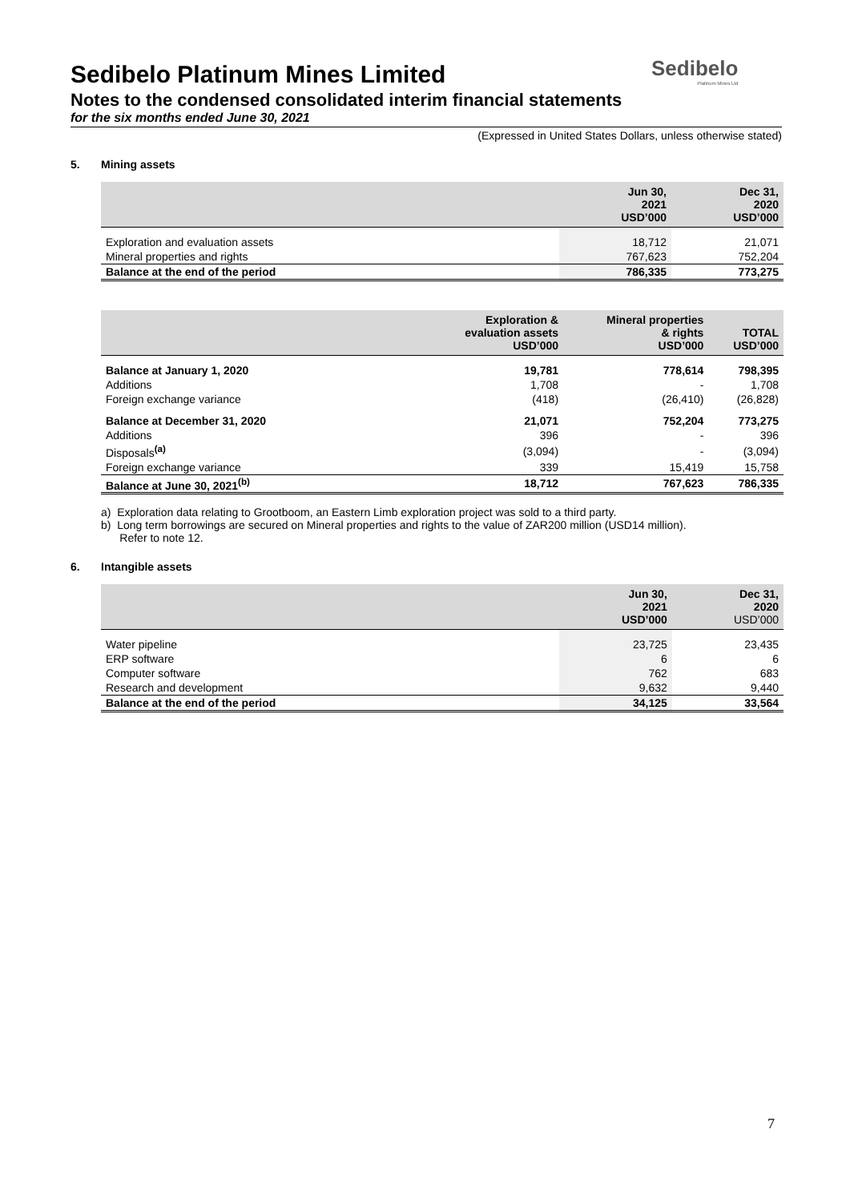Sedibelo Platinum Mines Limited
Sedibelo
Platinum Mines Ltd
Notes to the condensed consolidated interim financial statements
for the six months ended June 30, 2021
(Expressed in United States Dollars, unless otherwise stated)
5. Mining assets
| | Jun 30, 2021 USD’000 | Dec 31, 2020 USD’000 |
| --- | --- | --- |
| Exploration and evaluation assets | 18,712 | 21,071 |
| Mineral properties and rights | 767,623 | 752,204 |
| Balance at the end of the period | 786,335 | 773,275 |
| | Exploration & evaluation assets USD’000 | Mineral properties & rights USD’000 | TOTAL USD’000 |
| --- | --- | --- | --- |
| Balance at January 1, 2020 | 19,781 | 778,614 | 798,395 |
| Additions | 1,708 | - | 1,708 |
| Foreign exchange variance | (418) | (26,410) | (26,828) |
| Balance at December 31, 2020 | 21,071 | 752,204 | 773,275 |
| Additions | 396 | - | 396 |
| Disposals<sup>(a)</sup> | (3,094) | - | (3,094) |
| Foreign exchange variance | 339 | 15,419 | 15,758 |
| Balance at June 30, 2021<sup>(b)</sup> | 18,712 | 767,623 | 786,335 |
a) Exploration data relating to Grootboom, an Eastern Limb exploration project was sold to a third party.
b) Long term borrowings are secured on Mineral properties and rights to the value of ZAR200 million (USD14 million).
Refer to note 12.
6. Intangible assets
| | Jun 30, 2021 USD’000 | Dec 31, 2020 USD’000 |
| --- | --- | --- |
| Water pipeline | 23,725 | 23,435 |
| ERP software | 6 | 6 |
| Computer software | 762 | 683 |
| Research and development | 9,632 | 9,440 |
| Balance at the end of the period | 34,125 | 33,564 |
7